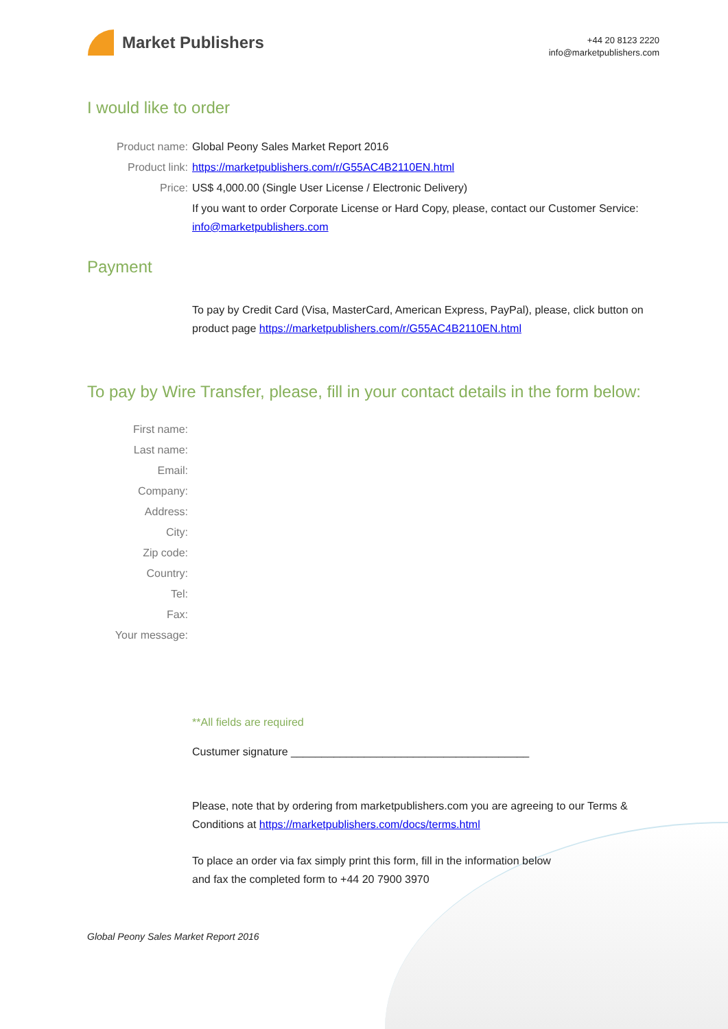Market Publishers
+44 20 8123 2220
info@marketpublishers.com
I would like to order
Product name: Global Peony Sales Market Report 2016
Product link: https://marketpublishers.com/r/G55AC4B2110EN.html
Price: US$ 4,000.00 (Single User License / Electronic Delivery)
If you want to order Corporate License or Hard Copy, please, contact our Customer Service:
info@marketpublishers.com
Payment
To pay by Credit Card (Visa, MasterCard, American Express, PayPal), please, click button on product page https://marketpublishers.com/r/G55AC4B2110EN.html
To pay by Wire Transfer, please, fill in your contact details in the form below:
First name:
Last name:
Email:
Company:
Address:
City:
Zip code:
Country:
Tel:
Fax:
Your message:
**All fields are required
Custumer signature _______________________________________
Please, note that by ordering from marketpublishers.com you are agreeing to our Terms & Conditions at https://marketpublishers.com/docs/terms.html
To place an order via fax simply print this form, fill in the information below
and fax the completed form to +44 20 7900 3970
Global Peony Sales Market Report 2016